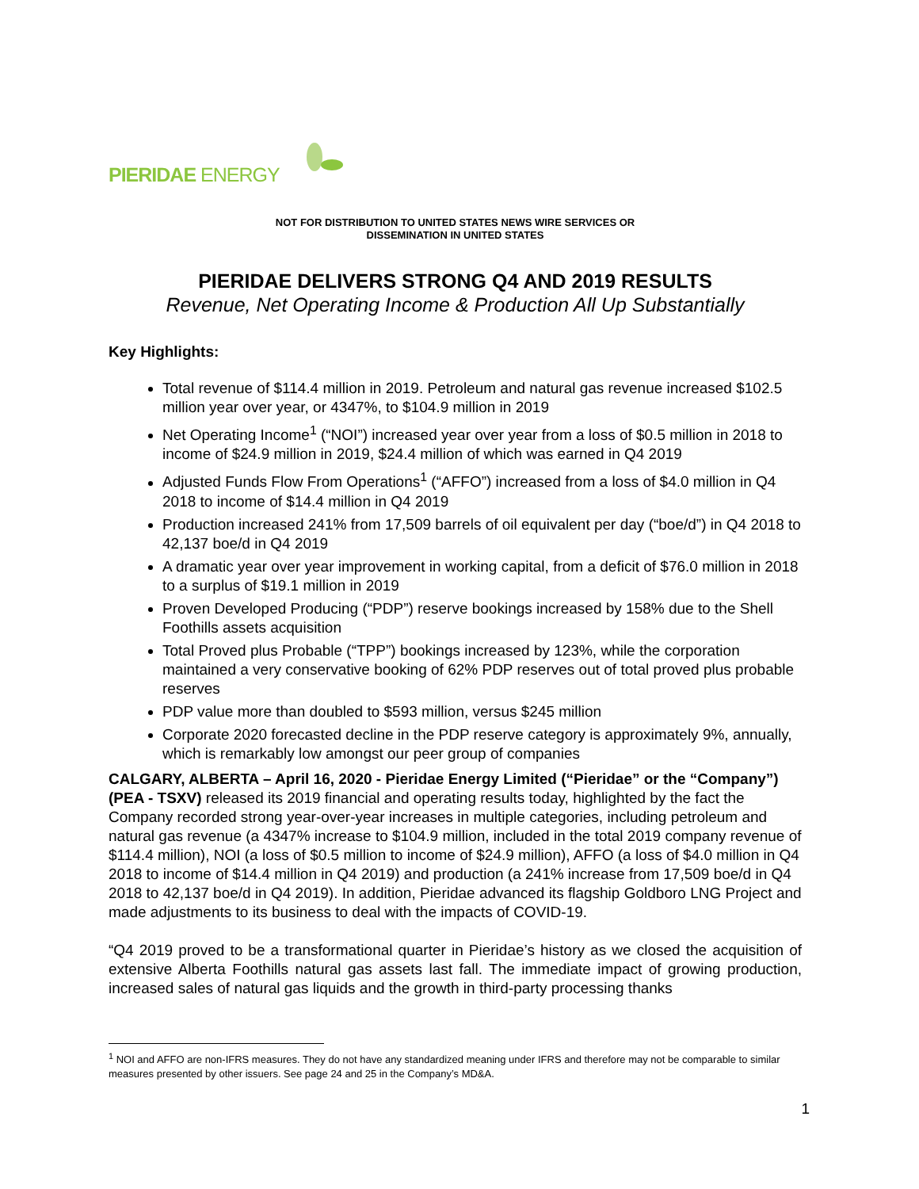PIERIDAE ENERGY
NOT FOR DISTRIBUTION TO UNITED STATES NEWS WIRE SERVICES OR
DISSEMINATION IN UNITED STATES
PIERIDAE DELIVERS STRONG Q4 AND 2019 RESULTS
Revenue, Net Operating Income & Production All Up Substantially
Key Highlights:
Total revenue of $114.4 million in 2019. Petroleum and natural gas revenue increased $102.5 million year over year, or 4347%, to $104.9 million in 2019
Net Operating Income<sup>1</sup> (“NOI”) increased year over year from a loss of $0.5 million in 2018 to income of $24.9 million in 2019, $24.4 million of which was earned in Q4 2019
Adjusted Funds Flow From Operations<sup>1</sup> (“AFFO”) increased from a loss of $4.0 million in Q4 2018 to income of $14.4 million in Q4 2019
Production increased 241% from 17,509 barrels of oil equivalent per day (“boe/d”) in Q4 2018 to 42,137 boe/d in Q4 2019
A dramatic year over year improvement in working capital, from a deficit of $76.0 million in 2018 to a surplus of $19.1 million in 2019
Proven Developed Producing (“PDP”) reserve bookings increased by 158% due to the Shell Foothills assets acquisition
Total Proved plus Probable (“TPP”) bookings increased by 123%, while the corporation maintained a very conservative booking of 62% PDP reserves out of total proved plus probable reserves
PDP value more than doubled to $593 million, versus $245 million
Corporate 2020 forecasted decline in the PDP reserve category is approximately 9%, annually, which is remarkably low amongst our peer group of companies
CALGARY, ALBERTA – April 16, 2020 - Pieridae Energy Limited (“Pieridae” or the “Company”) (PEA - TSXV) released its 2019 financial and operating results today, highlighted by the fact the Company recorded strong year-over-year increases in multiple categories, including petroleum and natural gas revenue (a 4347% increase to $104.9 million, included in the total 2019 company revenue of $114.4 million), NOI (a loss of $0.5 million to income of $24.9 million), AFFO (a loss of $4.0 million in Q4 2018 to income of $14.4 million in Q4 2019) and production (a 241% increase from 17,509 boe/d in Q4 2018 to 42,137 boe/d in Q4 2019). In addition, Pieridae advanced its flagship Goldboro LNG Project and made adjustments to its business to deal with the impacts of COVID-19.
“Q4 2019 proved to be a transformational quarter in Pieridae’s history as we closed the acquisition of extensive Alberta Foothills natural gas assets last fall. The immediate impact of growing production, increased sales of natural gas liquids and the growth in third-party processing thanks
<sup>1</sup> NOI and AFFO are non-IFRS measures. They do not have any standardized meaning under IFRS and therefore may not be comparable to similar measures presented by other issuers. See page 24 and 25 in the Company’s MD&A.
1